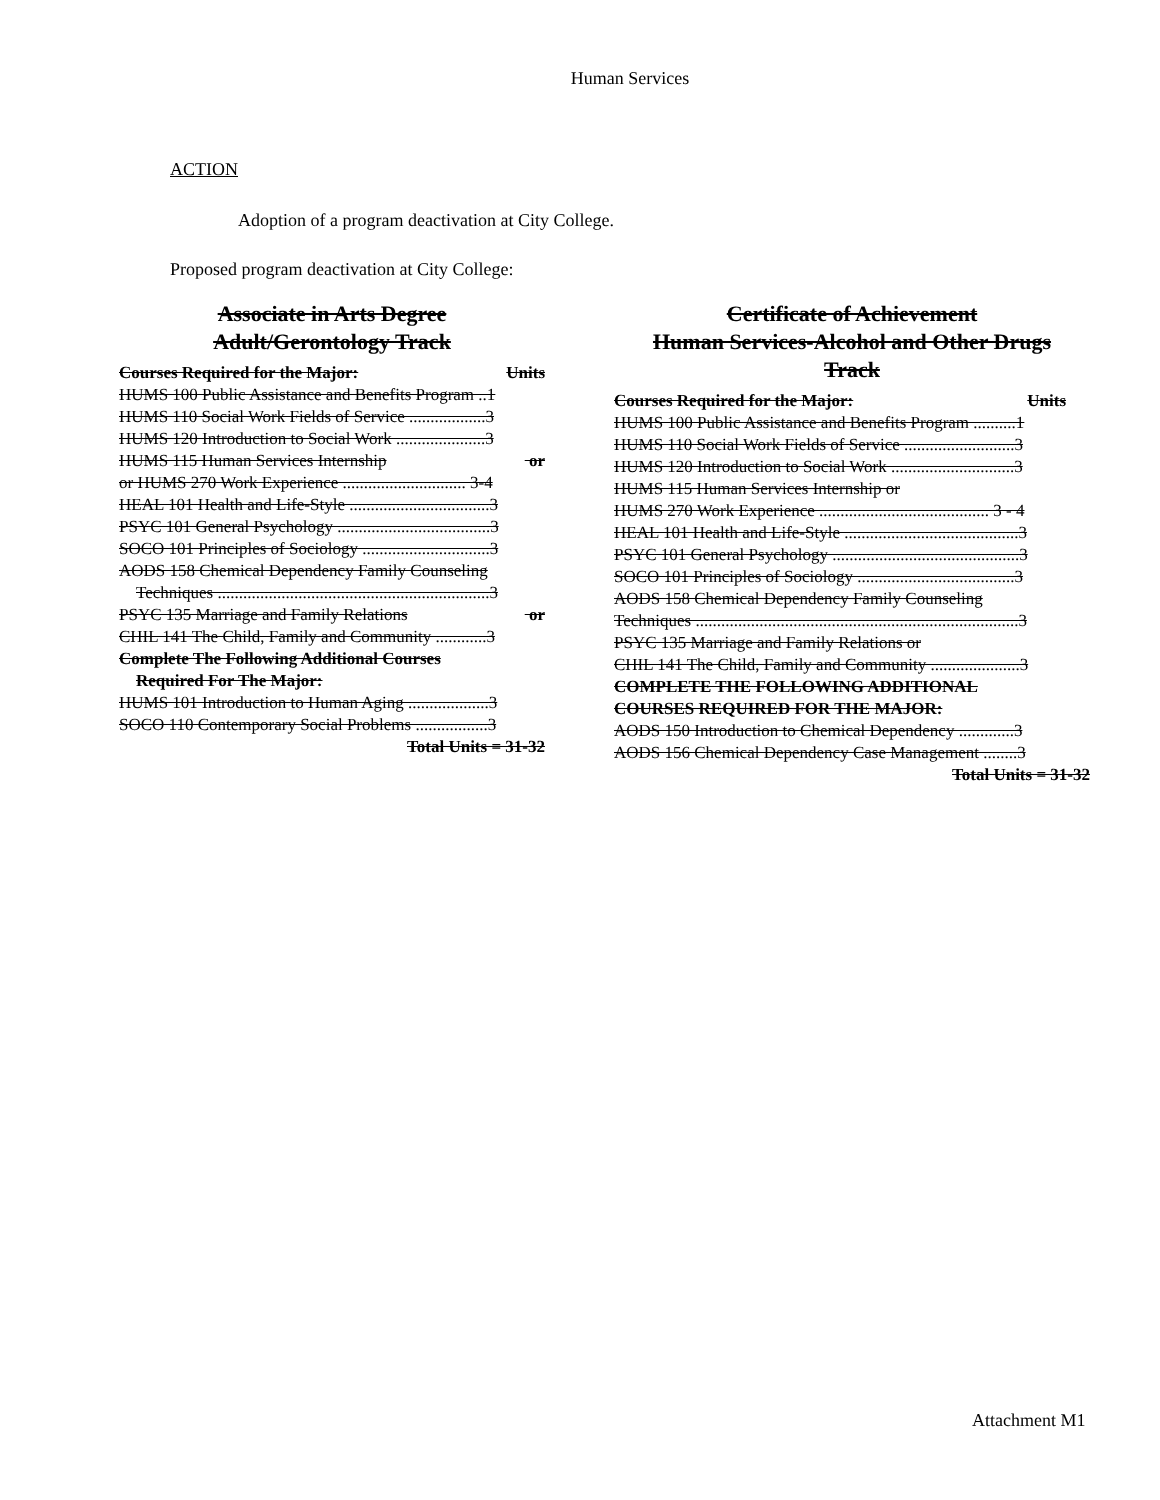Human Services
ACTION
Adoption of a program deactivation at City College.
Proposed program deactivation at City College:
Associate in Arts Degree
Adult/Gerontology Track
Courses Required for the Major: Units
HUMS 100 Public Assistance and Benefits Program ..1
HUMS 110 Social Work Fields of Service ..................3
HUMS 120 Introduction to Social Work .....................3
HUMS 115 Human Services Internship or
or HUMS 270 Work Experience ............................. 3-4
HEAL 101 Health and Life-Style .................................3
PSYC 101 General Psychology ....................................3
SOCO 101 Principles of Sociology ..............................3
AODS 158 Chemical Dependency Family Counseling
Techniques ................................................................3
PSYC 135 Marriage and Family Relations or
CHIL 141 The Child, Family and Community ............3
Complete The Following Additional Courses
Required For The Major:
HUMS 101 Introduction to Human Aging ...................3
SOCO 110 Contemporary Social Problems .................3
Total Units = 31-32
Certificate of Achievement
Human Services-Alcohol and Other Drugs
Track
Courses Required for the Major: Units
HUMS 100 Public Assistance and Benefits Program ..........1
HUMS 110 Social Work Fields of Service ..........................3
HUMS 120 Introduction to Social Work .............................3
HUMS 115 Human Services Internship or
HUMS 270 Work Experience ........................................ 3 - 4
HEAL 101 Health and Life-Style .........................................3
PSYC 101 General Psychology ............................................3
SOCO 101 Principles of Sociology .....................................3
AODS 158 Chemical Dependency Family Counseling
Techniques ............................................................................3
PSYC 135 Marriage and Family Relations or
CHIL 141 The Child, Family and Community .....................3
COMPLETE THE FOLLOWING ADDITIONAL
COURSES REQUIRED FOR THE MAJOR:
AODS 150 Introduction to Chemical Dependency .............3
AODS 156 Chemical Dependency Case Management ........3
Total Units = 31-32
Attachment M1